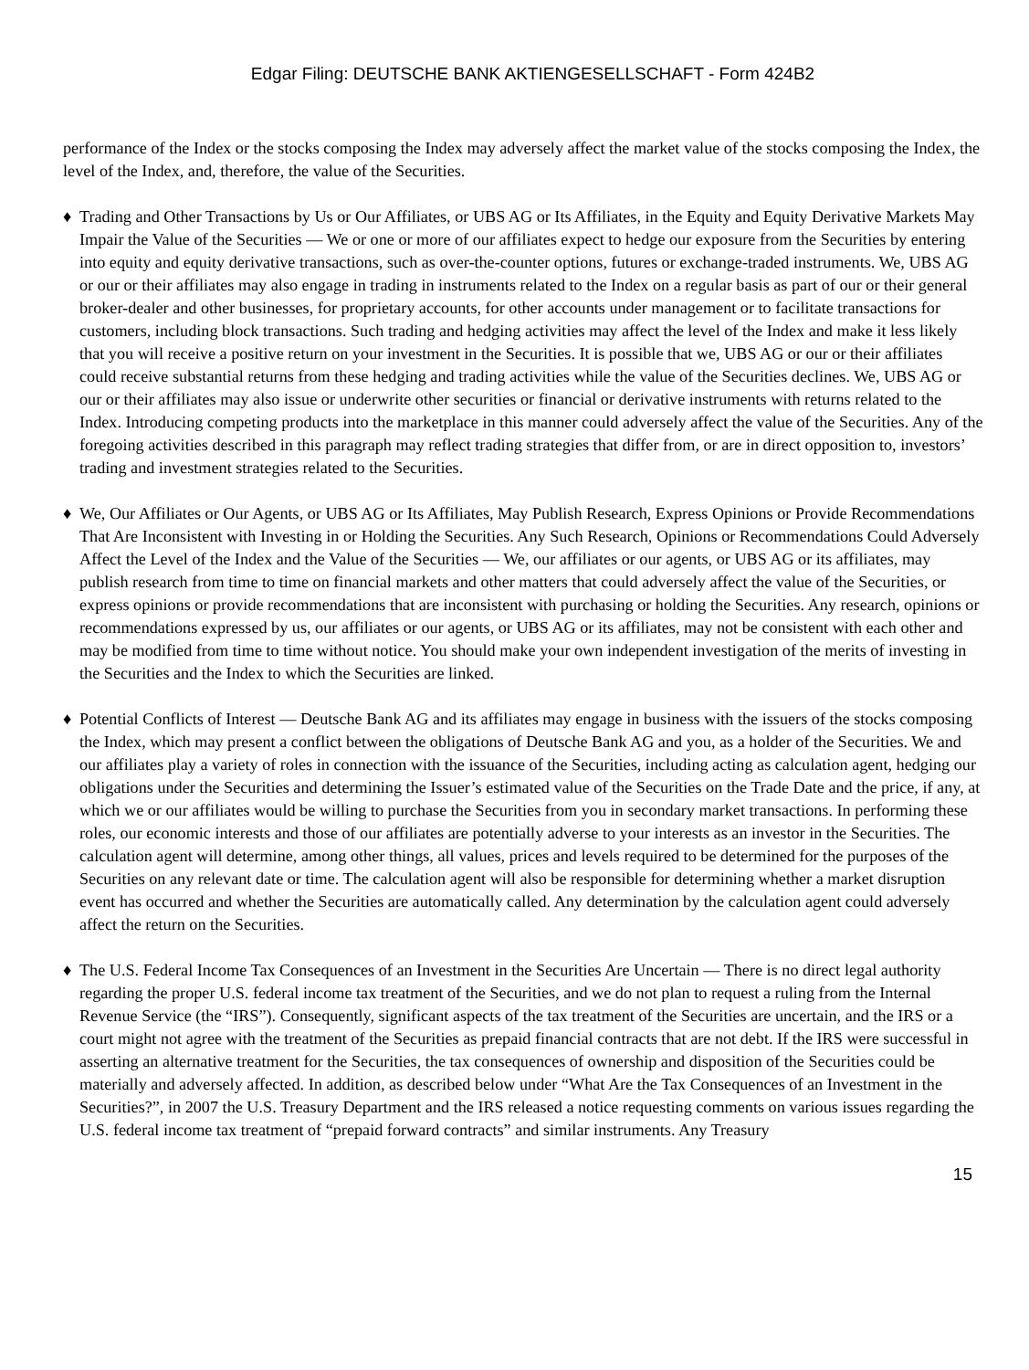Edgar Filing: DEUTSCHE BANK AKTIENGESELLSCHAFT - Form 424B2
performance of the Index or the stocks composing the Index may adversely affect the market value of the stocks composing the Index, the level of the Index, and, therefore, the value of the Securities.
♦ Trading and Other Transactions by Us or Our Affiliates, or UBS AG or Its Affiliates, in the Equity and Equity Derivative Markets May Impair the Value of the Securities — We or one or more of our affiliates expect to hedge our exposure from the Securities by entering into equity and equity derivative transactions, such as over-the-counter options, futures or exchange-traded instruments. We, UBS AG or our or their affiliates may also engage in trading in instruments related to the Index on a regular basis as part of our or their general broker-dealer and other businesses, for proprietary accounts, for other accounts under management or to facilitate transactions for customers, including block transactions. Such trading and hedging activities may affect the level of the Index and make it less likely that you will receive a positive return on your investment in the Securities. It is possible that we, UBS AG or our or their affiliates could receive substantial returns from these hedging and trading activities while the value of the Securities declines. We, UBS AG or our or their affiliates may also issue or underwrite other securities or financial or derivative instruments with returns related to the Index. Introducing competing products into the marketplace in this manner could adversely affect the value of the Securities. Any of the foregoing activities described in this paragraph may reflect trading strategies that differ from, or are in direct opposition to, investors’ trading and investment strategies related to the Securities.
♦ We, Our Affiliates or Our Agents, or UBS AG or Its Affiliates, May Publish Research, Express Opinions or Provide Recommendations That Are Inconsistent with Investing in or Holding the Securities. Any Such Research, Opinions or Recommendations Could Adversely Affect the Level of the Index and the Value of the Securities — We, our affiliates or our agents, or UBS AG or its affiliates, may publish research from time to time on financial markets and other matters that could adversely affect the value of the Securities, or express opinions or provide recommendations that are inconsistent with purchasing or holding the Securities. Any research, opinions or recommendations expressed by us, our affiliates or our agents, or UBS AG or its affiliates, may not be consistent with each other and may be modified from time to time without notice. You should make your own independent investigation of the merits of investing in the Securities and the Index to which the Securities are linked.
♦ Potential Conflicts of Interest — Deutsche Bank AG and its affiliates may engage in business with the issuers of the stocks composing the Index, which may present a conflict between the obligations of Deutsche Bank AG and you, as a holder of the Securities. We and our affiliates play a variety of roles in connection with the issuance of the Securities, including acting as calculation agent, hedging our obligations under the Securities and determining the Issuer’s estimated value of the Securities on the Trade Date and the price, if any, at which we or our affiliates would be willing to purchase the Securities from you in secondary market transactions. In performing these roles, our economic interests and those of our affiliates are potentially adverse to your interests as an investor in the Securities. The calculation agent will determine, among other things, all values, prices and levels required to be determined for the purposes of the Securities on any relevant date or time. The calculation agent will also be responsible for determining whether a market disruption event has occurred and whether the Securities are automatically called. Any determination by the calculation agent could adversely affect the return on the Securities.
♦ The U.S. Federal Income Tax Consequences of an Investment in the Securities Are Uncertain — There is no direct legal authority regarding the proper U.S. federal income tax treatment of the Securities, and we do not plan to request a ruling from the Internal Revenue Service (the “IRS”). Consequently, significant aspects of the tax treatment of the Securities are uncertain, and the IRS or a court might not agree with the treatment of the Securities as prepaid financial contracts that are not debt. If the IRS were successful in asserting an alternative treatment for the Securities, the tax consequences of ownership and disposition of the Securities could be materially and adversely affected. In addition, as described below under “What Are the Tax Consequences of an Investment in the Securities?”, in 2007 the U.S. Treasury Department and the IRS released a notice requesting comments on various issues regarding the U.S. federal income tax treatment of “prepaid forward contracts” and similar instruments. Any Treasury
15